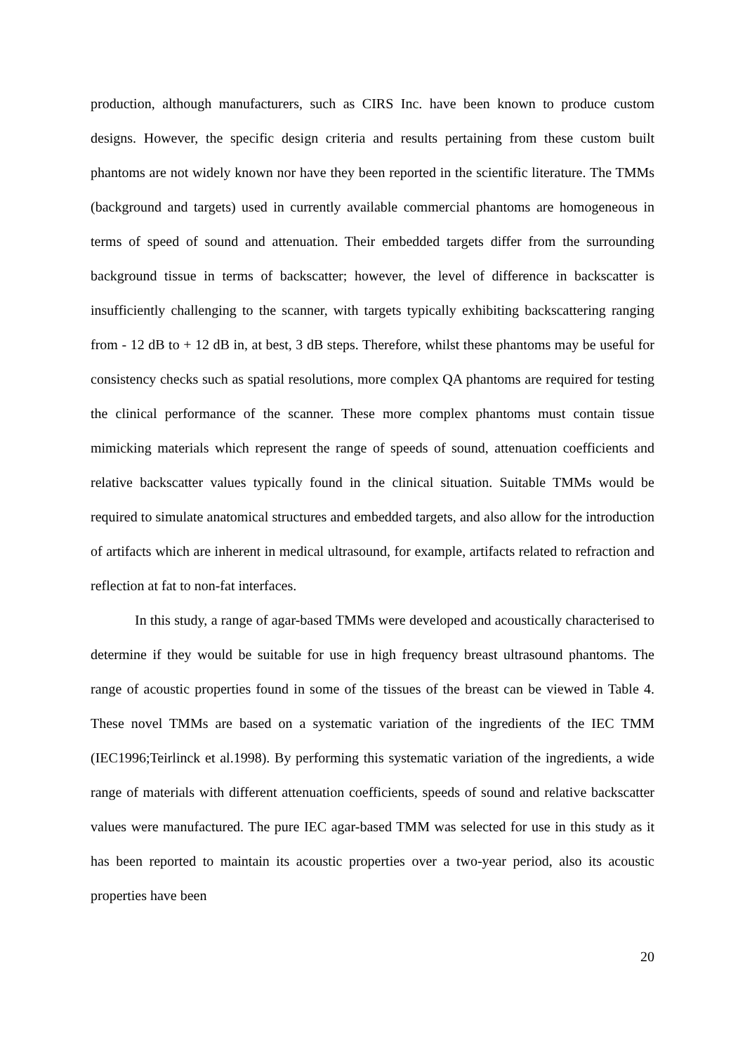production, although manufacturers, such as CIRS Inc. have been known to produce custom designs. However, the specific design criteria and results pertaining from these custom built phantoms are not widely known nor have they been reported in the scientific literature. The TMMs (background and targets) used in currently available commercial phantoms are homogeneous in terms of speed of sound and attenuation. Their embedded targets differ from the surrounding background tissue in terms of backscatter; however, the level of difference in backscatter is insufficiently challenging to the scanner, with targets typically exhibiting backscattering ranging from - 12 dB to + 12 dB in, at best, 3 dB steps. Therefore, whilst these phantoms may be useful for consistency checks such as spatial resolutions, more complex QA phantoms are required for testing the clinical performance of the scanner. These more complex phantoms must contain tissue mimicking materials which represent the range of speeds of sound, attenuation coefficients and relative backscatter values typically found in the clinical situation. Suitable TMMs would be required to simulate anatomical structures and embedded targets, and also allow for the introduction of artifacts which are inherent in medical ultrasound, for example, artifacts related to refraction and reflection at fat to non-fat interfaces.
In this study, a range of agar-based TMMs were developed and acoustically characterised to determine if they would be suitable for use in high frequency breast ultrasound phantoms. The range of acoustic properties found in some of the tissues of the breast can be viewed in Table 4. These novel TMMs are based on a systematic variation of the ingredients of the IEC TMM (IEC1996;Teirlinck et al.1998). By performing this systematic variation of the ingredients, a wide range of materials with different attenuation coefficients, speeds of sound and relative backscatter values were manufactured. The pure IEC agar-based TMM was selected for use in this study as it has been reported to maintain its acoustic properties over a two-year period, also its acoustic properties have been
20